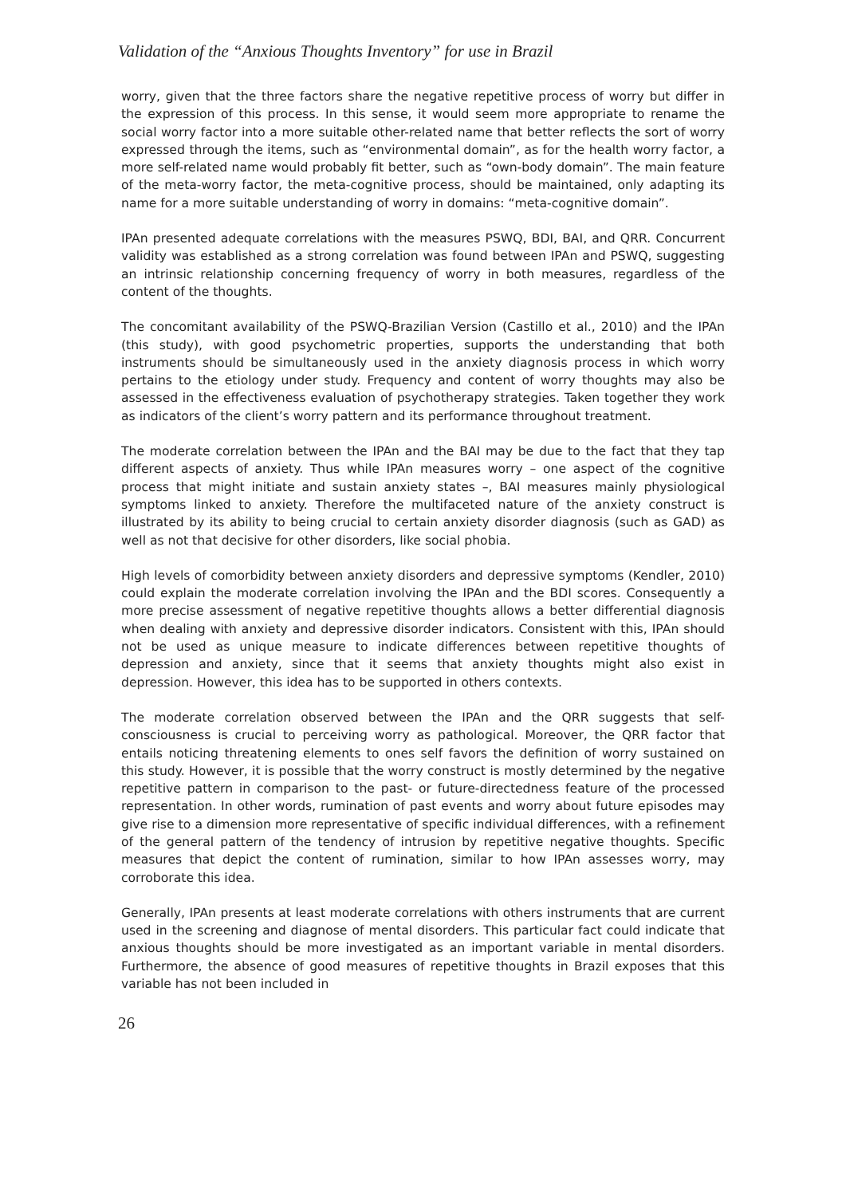Validation of the “Anxious Thoughts Inventory” for use in Brazil
worry, given that the three factors share the negative repetitive process of worry but differ in the expression of this process. In this sense, it would seem more appropriate to rename the social worry factor into a more suitable other-related name that better reflects the sort of worry expressed through the items, such as “environmental domain”, as for the health worry factor, a more self-related name would probably fit better, such as “own-body domain”. The main feature of the meta-worry factor, the meta-cognitive process, should be maintained, only adapting its name for a more suitable understanding of worry in domains: “meta-cognitive domain”.
IPAn presented adequate correlations with the measures PSWQ, BDI, BAI, and QRR. Concurrent validity was established as a strong correlation was found between IPAn and PSWQ, suggesting an intrinsic relationship concerning frequency of worry in both measures, regardless of the content of the thoughts.
The concomitant availability of the PSWQ-Brazilian Version (Castillo et al., 2010) and the IPAn (this study), with good psychometric properties, supports the understanding that both instruments should be simultaneously used in the anxiety diagnosis process in which worry pertains to the etiology under study. Frequency and content of worry thoughts may also be assessed in the effectiveness evaluation of psychotherapy strategies. Taken together they work as indicators of the client’s worry pattern and its performance throughout treatment.
The moderate correlation between the IPAn and the BAI may be due to the fact that they tap different aspects of anxiety. Thus while IPAn measures worry – one aspect of the cognitive process that might initiate and sustain anxiety states –, BAI measures mainly physiological symptoms linked to anxiety. Therefore the multifaceted nature of the anxiety construct is illustrated by its ability to being crucial to certain anxiety disorder diagnosis (such as GAD) as well as not that decisive for other disorders, like social phobia.
High levels of comorbidity between anxiety disorders and depressive symptoms (Kendler, 2010) could explain the moderate correlation involving the IPAn and the BDI scores. Consequently a more precise assessment of negative repetitive thoughts allows a better differential diagnosis when dealing with anxiety and depressive disorder indicators. Consistent with this, IPAn should not be used as unique measure to indicate differences between repetitive thoughts of depression and anxiety, since that it seems that anxiety thoughts might also exist in depression. However, this idea has to be supported in others contexts.
The moderate correlation observed between the IPAn and the QRR suggests that self-consciousness is crucial to perceiving worry as pathological. Moreover, the QRR factor that entails noticing threatening elements to ones self favors the definition of worry sustained on this study. However, it is possible that the worry construct is mostly determined by the negative repetitive pattern in comparison to the past- or future-directedness feature of the processed representation. In other words, rumination of past events and worry about future episodes may give rise to a dimension more representative of specific individual differences, with a refinement of the general pattern of the tendency of intrusion by repetitive negative thoughts. Specific measures that depict the content of rumination, similar to how IPAn assesses worry, may corroborate this idea.
Generally, IPAn presents at least moderate correlations with others instruments that are current used in the screening and diagnose of mental disorders. This particular fact could indicate that anxious thoughts should be more investigated as an important variable in mental disorders. Furthermore, the absence of good measures of repetitive thoughts in Brazil exposes that this variable has not been included in
26